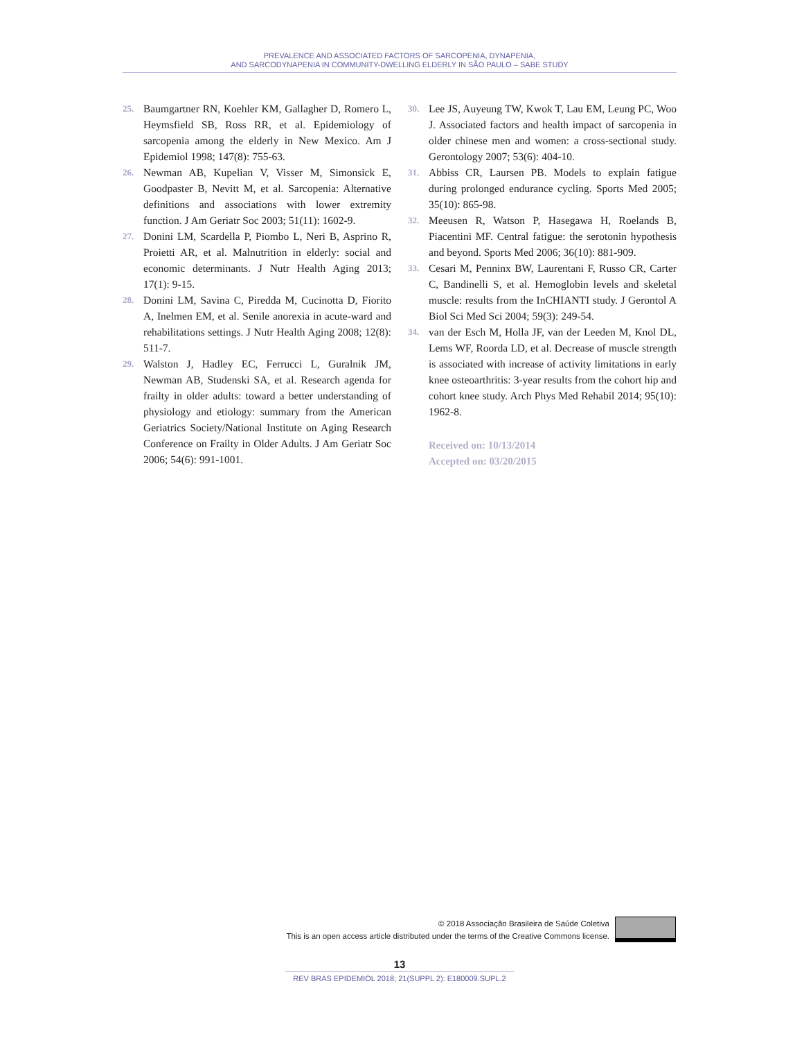PREVALENCE AND ASSOCIATED FACTORS OF SARCOPENIA, DYNAPENIA,
AND SARCODYNAPENIA IN COMMUNITY-DWELLING ELDERLY IN SÃO PAULO – SABE STUDY
25. Baumgartner RN, Koehler KM, Gallagher D, Romero L, Heymsfield SB, Ross RR, et al. Epidemiology of sarcopenia among the elderly in New Mexico. Am J Epidemiol 1998; 147(8): 755-63.
26. Newman AB, Kupelian V, Visser M, Simonsick E, Goodpaster B, Nevitt M, et al. Sarcopenia: Alternative definitions and associations with lower extremity function. J Am Geriatr Soc 2003; 51(11): 1602-9.
27. Donini LM, Scardella P, Piombo L, Neri B, Asprino R, Proietti AR, et al. Malnutrition in elderly: social and economic determinants. J Nutr Health Aging 2013; 17(1): 9-15.
28. Donini LM, Savina C, Piredda M, Cucinotta D, Fiorito A, Inelmen EM, et al. Senile anorexia in acute-ward and rehabilitations settings. J Nutr Health Aging 2008; 12(8): 511-7.
29. Walston J, Hadley EC, Ferrucci L, Guralnik JM, Newman AB, Studenski SA, et al. Research agenda for frailty in older adults: toward a better understanding of physiology and etiology: summary from the American Geriatrics Society/National Institute on Aging Research Conference on Frailty in Older Adults. J Am Geriatr Soc 2006; 54(6): 991-1001.
30. Lee JS, Auyeung TW, Kwok T, Lau EM, Leung PC, Woo J. Associated factors and health impact of sarcopenia in older chinese men and women: a cross-sectional study. Gerontology 2007; 53(6): 404-10.
31. Abbiss CR, Laursen PB. Models to explain fatigue during prolonged endurance cycling. Sports Med 2005; 35(10): 865-98.
32. Meeusen R, Watson P, Hasegawa H, Roelands B, Piacentini MF. Central fatigue: the serotonin hypothesis and beyond. Sports Med 2006; 36(10): 881-909.
33. Cesari M, Penninx BW, Laurentani F, Russo CR, Carter C, Bandinelli S, et al. Hemoglobin levels and skeletal muscle: results from the InCHIANTI study. J Gerontol A Biol Sci Med Sci 2004; 59(3): 249-54.
34. van der Esch M, Holla JF, van der Leeden M, Knol DL, Lems WF, Roorda LD, et al. Decrease of muscle strength is associated with increase of activity limitations in early knee osteoarthritis: 3-year results from the cohort hip and cohort knee study. Arch Phys Med Rehabil 2014; 95(10): 1962-8.
Received on: 10/13/2014
Accepted on: 03/20/2015
© 2018 Associação Brasileira de Saúde Coletiva
This is an open access article distributed under the terms of the Creative Commons license.
13
REV BRAS EPIDEMIOL 2018; 21(SUPPL 2): E180009.SUPL.2